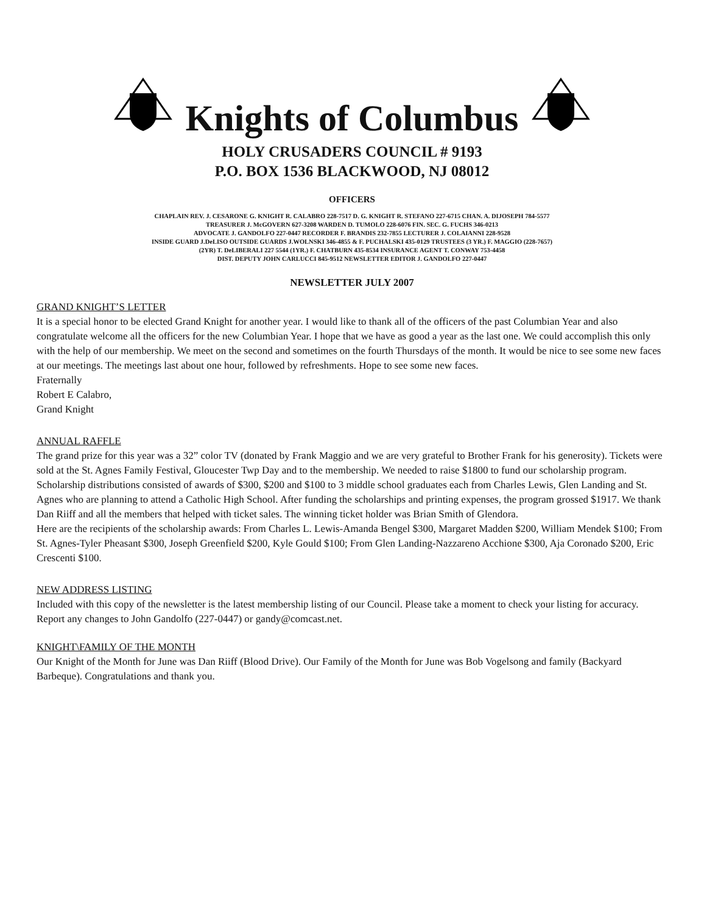Knights of Columbus
HOLY CRUSADERS COUNCIL # 9193
P.O. BOX 1536 BLACKWOOD, NJ 08012
OFFICERS
CHAPLAIN REV. J. CESARONE G. KNIGHT R. CALABRO 228-7517 D. G. KNIGHT R. STEFANO 227-6715 CHAN. A. DIJOSEPH 784-5577
TREASURER J. McGOVERN 627-3208 WARDEN D. TUMOLO 228-6076 FIN. SEC. G. FUCHS 346-0213
ADVOCATE J. GANDOLFO 227-0447 RECORDER F. BRANDIS 232-7855 LECTURER J. COLAIANNI 228-9528
INSIDE GUARD J.DeLISO OUTSIDE GUARDS J.WOLNSKI 346-4855 & F. PUCHALSKI 435-0129 TRUSTEES (3 YR.) F. MAGGIO (228-7657)
(2YR) T. DeLIBERALI 227 5544 (1YR.) F. CHATBURN 435-8534 INSURANCE AGENT T. CONWAY 753-4458
DIST. DEPUTY JOHN CARLUCCI 845-9512 NEWSLETTER EDITOR J. GANDOLFO 227-0447
NEWSLETTER JULY 2007
GRAND KNIGHT’S LETTER
It is a special honor to be elected Grand Knight for another year. I would like to thank all of the officers of the past Columbian Year and also congratulate welcome all the officers for the new Columbian Year. I hope that we have as good a year as the last one. We could accomplish this only with the help of our membership. We meet on the second and sometimes on the fourth Thursdays of the month. It would be nice to see some new faces at our meetings. The meetings last about one hour, followed by refreshments. Hope to see some new faces.
Fraternally
Robert E Calabro,
Grand Knight
ANNUAL RAFFLE
The grand prize for this year was a 32” color TV (donated by Frank Maggio and we are very grateful to Brother Frank for his generosity). Tickets were sold at the St. Agnes Family Festival, Gloucester Twp Day and to the membership. We needed to raise $1800 to fund our scholarship program. Scholarship distributions consisted of awards of $300, $200 and $100 to 3 middle school graduates each from Charles Lewis, Glen Landing and St. Agnes who are planning to attend a Catholic High School. After funding the scholarships and printing expenses, the program grossed $1917. We thank Dan Riiff and all the members that helped with ticket sales. The winning ticket holder was Brian Smith of Glendora.
Here are the recipients of the scholarship awards: From Charles L. Lewis-Amanda Bengel $300, Margaret Madden $200, William Mendek $100; From St. Agnes-Tyler Pheasant $300, Joseph Greenfield $200, Kyle Gould $100; From Glen Landing-Nazzareno Acchione $300, Aja Coronado $200, Eric Crescenti $100.
NEW ADDRESS LISTING
Included with this copy of the newsletter is the latest membership listing of our Council. Please take a moment to check your listing for accuracy. Report any changes to John Gandolfo (227-0447) or gandy@comcast.net.
KNIGHT\FAMILY OF THE MONTH
Our Knight of the Month for June was Dan Riiff (Blood Drive). Our Family of the Month for June was Bob Vogelsong and family (Backyard Barbeque). Congratulations and thank you.